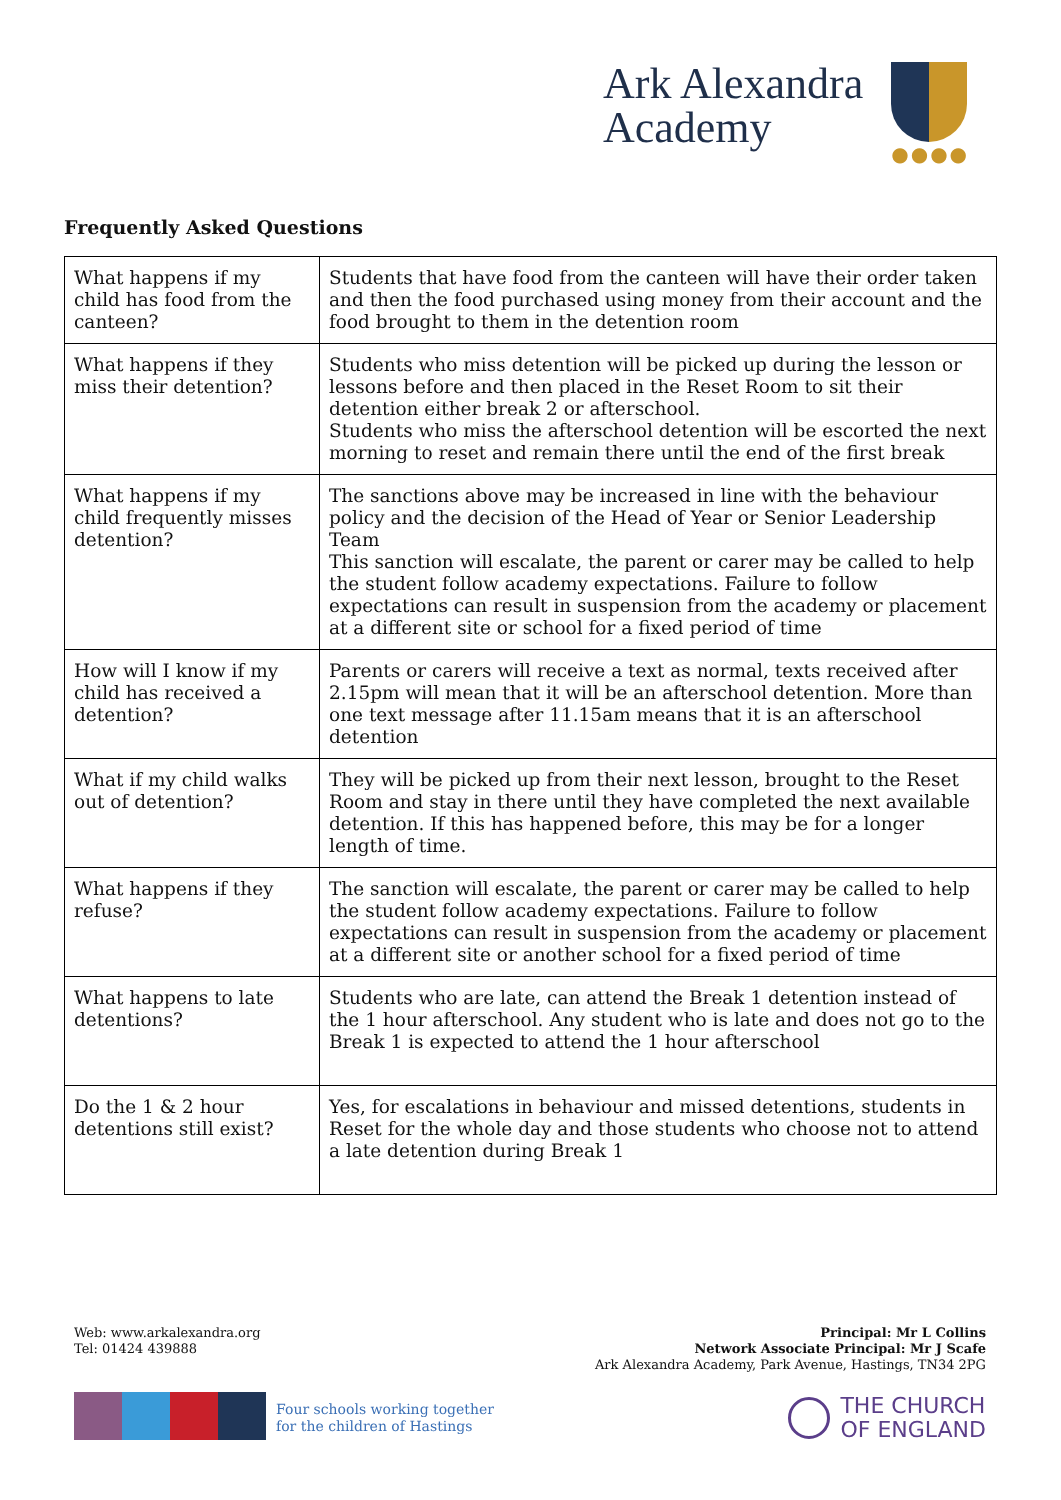Ark Alexandra
Academy
●●●●
Frequently Asked Questions
| What happens if my child has food from the canteen? | Students that have food from the canteen will have their order taken and then the food purchased using money from their account and the food brought to them in the detention room |
| What happens if they miss their detention? | Students who miss detention will be picked up during the lesson or lessons before and then placed in the Reset Room to sit their detention either break 2 or afterschool. Students who miss the afterschool detention will be escorted the next morning to reset and remain there until the end of the first break |
| What happens if my child frequently misses detention? | The sanctions above may be increased in line with the behaviour policy and the decision of the Head of Year or Senior Leadership Team This sanction will escalate, the parent or carer may be called to help the student follow academy expectations. Failure to follow expectations can result in suspension from the academy or placement at a different site or school for a fixed period of time |
| How will I know if my child has received a detention? | Parents or carers will receive a text as normal, texts received after 2.15pm will mean that it will be an afterschool detention. More than one text message after 11.15am means that it is an afterschool detention |
| What if my child walks out of detention? | They will be picked up from their next lesson, brought to the Reset Room and stay in there until they have completed the next available detention. If this has happened before, this may be for a longer length of time. |
| What happens if they refuse? | The sanction will escalate, the parent or carer may be called to help the student follow academy expectations. Failure to follow expectations can result in suspension from the academy or placement at a different site or another school for a fixed period of time |
| What happens to late detentions? | Students who are late, can attend the Break 1 detention instead of the 1 hour afterschool. Any student who is late and does not go to the Break 1 is expected to attend the 1 hour afterschool |
| Do the 1 & 2 hour detentions still exist? | Yes, for escalations in behaviour and missed detentions, students in Reset for the whole day and those students who choose not to attend a late detention during Break 1 |
Web: www.arkalexandra.org
Tel: 01424 439888
Principal: Mr L Collins
Network Associate Principal: Mr J Scafe
Ark Alexandra Academy, Park Avenue, Hastings, TN34 2PG
Four schools working together
for the children of Hastings
THE CHURCH
OF ENGLAND